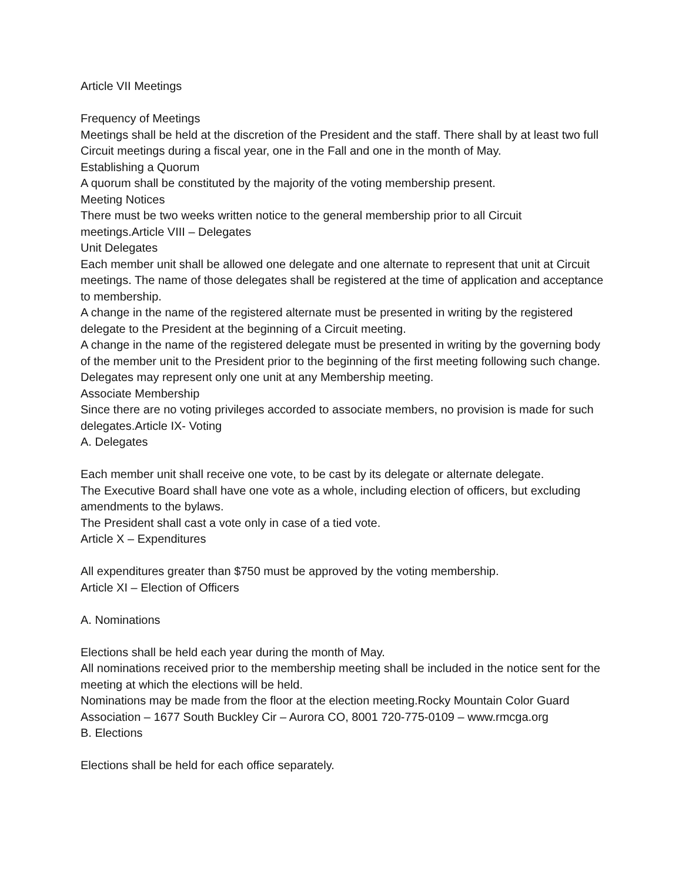Article VII Meetings
Frequency of Meetings
Meetings shall be held at the discretion of the President and the staff. There shall by at least two full Circuit meetings during a fiscal year, one in the Fall and one in the month of May.
Establishing a Quorum
A quorum shall be constituted by the majority of the voting membership present.
Meeting Notices
There must be two weeks written notice to the general membership prior to all Circuit meetings.Article VIII – Delegates
Unit Delegates
Each member unit shall be allowed one delegate and one alternate to represent that unit at Circuit meetings. The name of those delegates shall be registered at the time of application and acceptance to membership.
A change in the name of the registered alternate must be presented in writing by the registered delegate to the President at the beginning of a Circuit meeting.
A change in the name of the registered delegate must be presented in writing by the governing body of the member unit to the President prior to the beginning of the first meeting following such change.
Delegates may represent only one unit at any Membership meeting.
Associate Membership
Since there are no voting privileges accorded to associate members, no provision is made for such delegates.Article IX- Voting
A. Delegates
Each member unit shall receive one vote, to be cast by its delegate or alternate delegate.
The Executive Board shall have one vote as a whole, including election of officers, but excluding amendments to the bylaws.
The President shall cast a vote only in case of a tied vote.
Article X – Expenditures
All expenditures greater than $750 must be approved by the voting membership.
Article XI – Election of Officers
A. Nominations
Elections shall be held each year during the month of May.
All nominations received prior to the membership meeting shall be included in the notice sent for the meeting at which the elections will be held.
Nominations may be made from the floor at the election meeting.Rocky Mountain Color Guard Association – 1677 South Buckley Cir – Aurora CO, 8001 720-775-0109 – www.rmcga.org
B. Elections
Elections shall be held for each office separately.